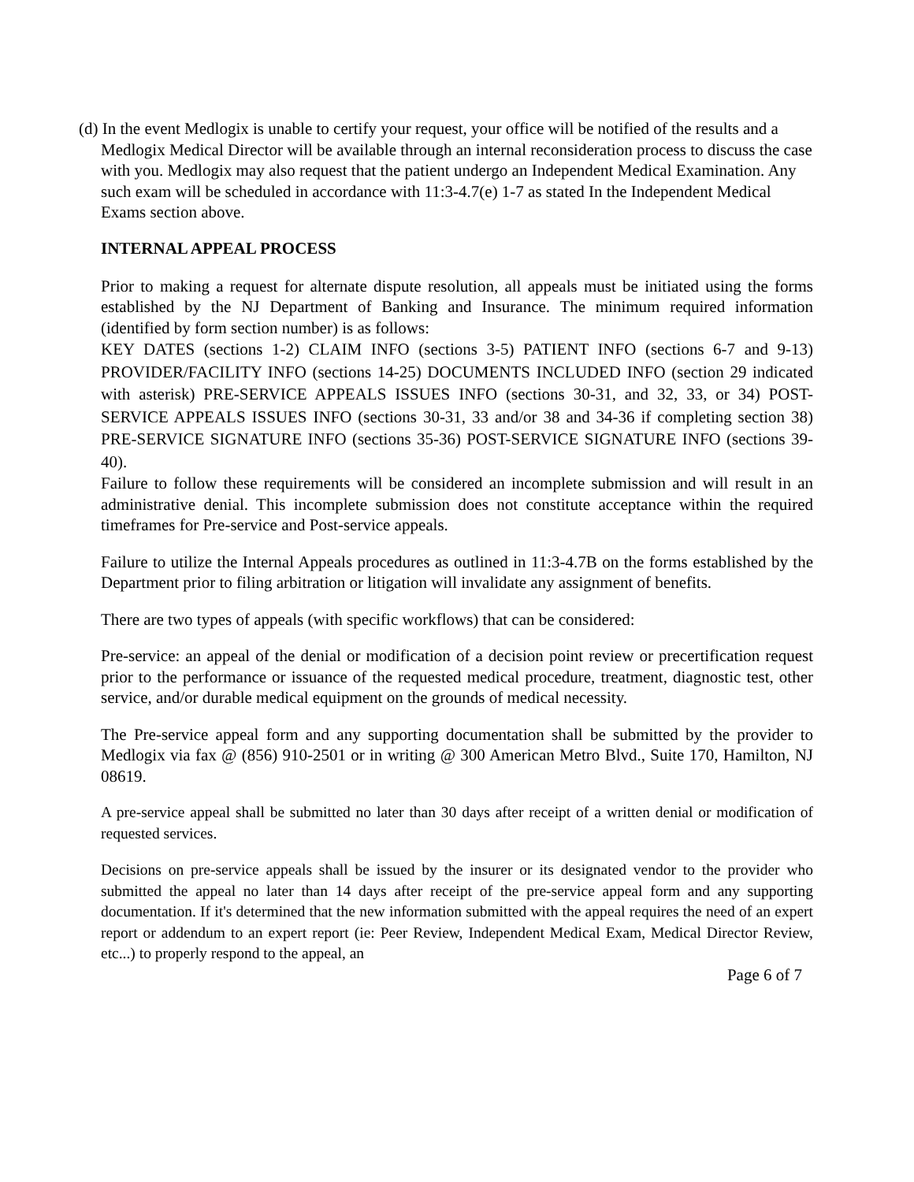(d) In the event Medlogix is unable to certify your request, your office will be notified of the results and a Medlogix Medical Director will be available through an internal reconsideration process to discuss the case with you. Medlogix may also request that the patient undergo an Independent Medical Examination. Any such exam will be scheduled in accordance with 11:3-4.7(e) 1-7 as stated In the Independent Medical Exams section above.
INTERNAL APPEAL PROCESS
Prior to making a request for alternate dispute resolution, all appeals must be initiated using the forms established by the NJ Department of Banking and Insurance. The minimum required information (identified by form section number) is as follows:
KEY DATES (sections 1-2) CLAIM INFO (sections 3-5) PATIENT INFO (sections 6-7 and 9-13) PROVIDER/FACILITY INFO (sections 14-25) DOCUMENTS INCLUDED INFO (section 29 indicated with asterisk) PRE-SERVICE APPEALS ISSUES INFO (sections 30-31, and 32, 33, or 34) POST-SERVICE APPEALS ISSUES INFO (sections 30-31, 33 and/or 38 and 34-36 if completing section 38) PRE-SERVICE SIGNATURE INFO (sections 35-36) POST-SERVICE SIGNATURE INFO (sections 39-40).
Failure to follow these requirements will be considered an incomplete submission and will result in an administrative denial. This incomplete submission does not constitute acceptance within the required timeframes for Pre-service and Post-service appeals.
Failure to utilize the Internal Appeals procedures as outlined in 11:3-4.7B on the forms established by the Department prior to filing arbitration or litigation will invalidate any assignment of benefits.
There are two types of appeals (with specific workflows) that can be considered:
Pre-service: an appeal of the denial or modification of a decision point review or precertification request prior to the performance or issuance of the requested medical procedure, treatment, diagnostic test, other service, and/or durable medical equipment on the grounds of medical necessity.
The Pre-service appeal form and any supporting documentation shall be submitted by the provider to Medlogix via fax @ (856) 910-2501 or in writing @ 300 American Metro Blvd., Suite 170, Hamilton, NJ 08619.
A pre-service appeal shall be submitted no later than 30 days after receipt of a written denial or modification of requested services.
Decisions on pre-service appeals shall be issued by the insurer or its designated vendor to the provider who submitted the appeal no later than 14 days after receipt of the pre-service appeal form and any supporting documentation. If it's determined that the new information submitted with the appeal requires the need of an expert report or addendum to an expert report (ie: Peer Review, Independent Medical Exam, Medical Director Review, etc...) to properly respond to the appeal, an
Page 6 of 7